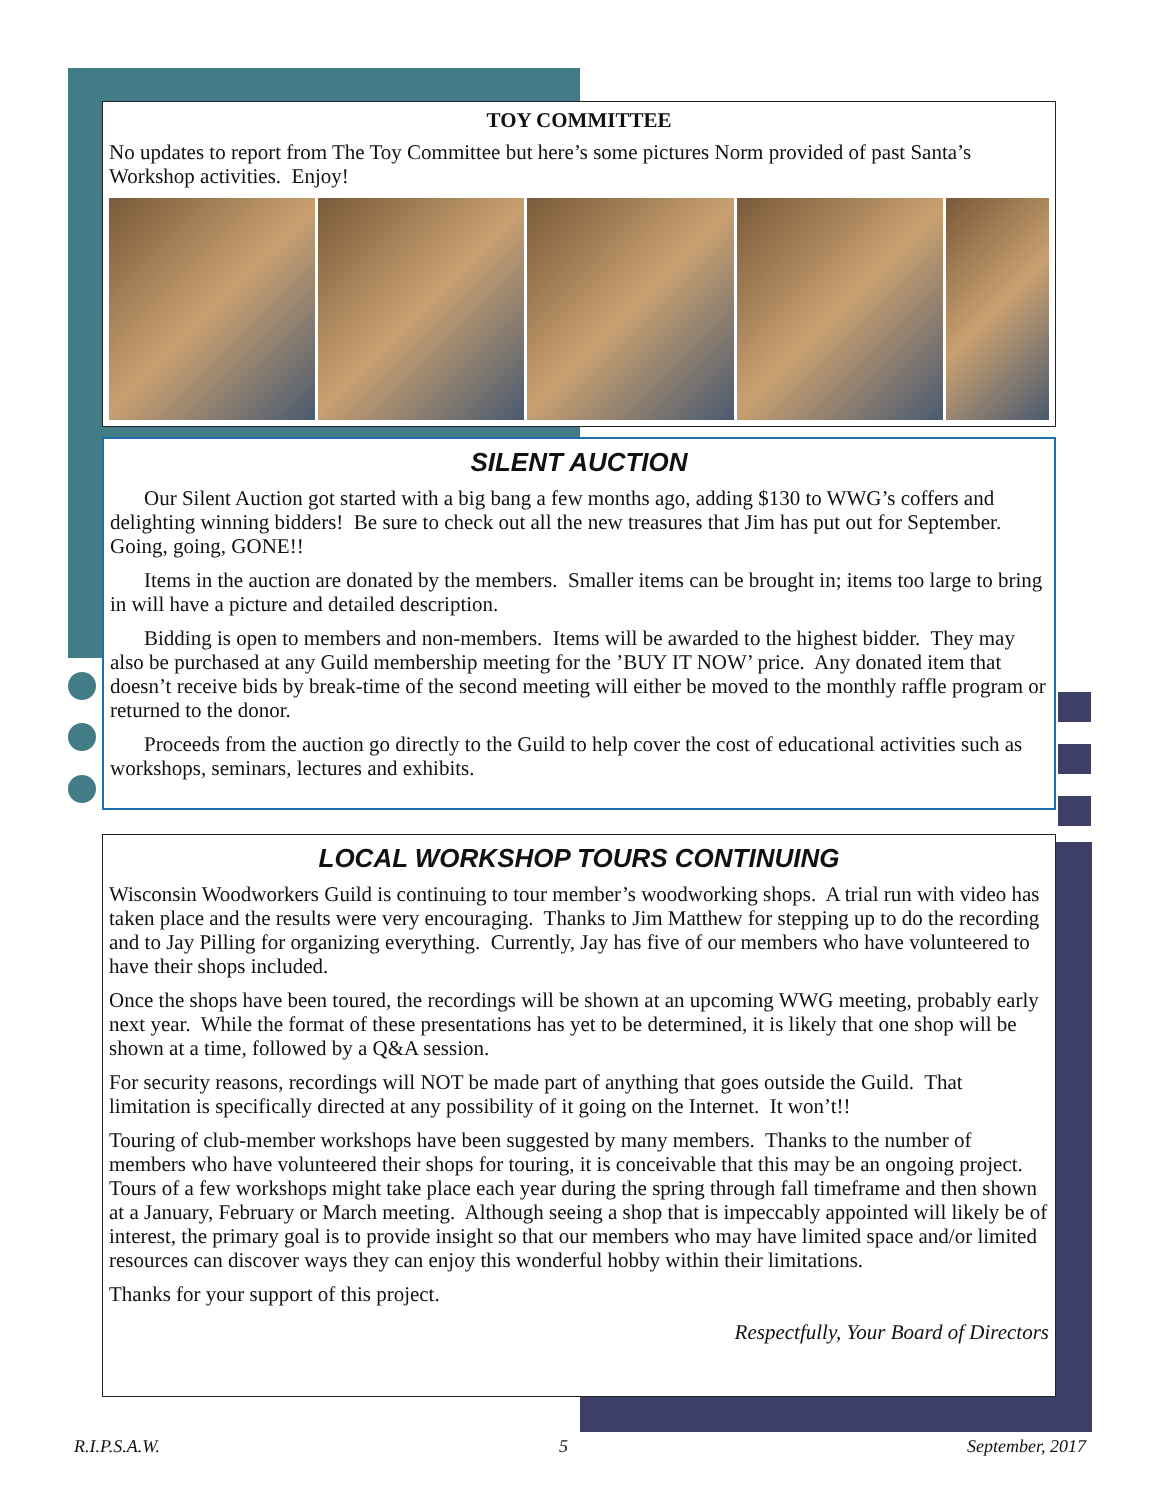TOY COMMITTEE
No updates to report from The Toy Committee but here’s some pictures Norm provided of past Santa’s Workshop activities. Enjoy!
SILENT AUCTION
Our Silent Auction got started with a big bang a few months ago, adding $130 to WWG’s coffers and delighting winning bidders! Be sure to check out all the new treasures that Jim has put out for September. Going, going, GONE!!
Items in the auction are donated by the members. Smaller items can be brought in; items too large to bring in will have a picture and detailed description.
Bidding is open to members and non-members. Items will be awarded to the highest bidder. They may also be purchased at any Guild membership meeting for the ’BUY IT NOW’ price. Any donated item that doesn’t receive bids by break-time of the second meeting will either be moved to the monthly raffle program or returned to the donor.
Proceeds from the auction go directly to the Guild to help cover the cost of educational activities such as workshops, seminars, lectures and exhibits.
LOCAL WORKSHOP TOURS CONTINUING
Wisconsin Woodworkers Guild is continuing to tour member’s woodworking shops. A trial run with video has taken place and the results were very encouraging. Thanks to Jim Matthew for stepping up to do the recording and to Jay Pilling for organizing everything. Currently, Jay has five of our members who have volunteered to have their shops included.
Once the shops have been toured, the recordings will be shown at an upcoming WWG meeting, probably early next year. While the format of these presentations has yet to be determined, it is likely that one shop will be shown at a time, followed by a Q&A session.
For security reasons, recordings will NOT be made part of anything that goes outside the Guild. That limitation is specifically directed at any possibility of it going on the Internet. It won’t!!
Touring of club-member workshops have been suggested by many members. Thanks to the number of members who have volunteered their shops for touring, it is conceivable that this may be an ongoing project. Tours of a few workshops might take place each year during the spring through fall timeframe and then shown at a January, February or March meeting. Although seeing a shop that is impeccably appointed will likely be of interest, the primary goal is to provide insight so that our members who may have limited space and/or limited resources can discover ways they can enjoy this wonderful hobby within their limitations.
Thanks for your support of this project.
Respectfully, Your Board of Directors
R.I.P.S.A.W. 5 September, 2017